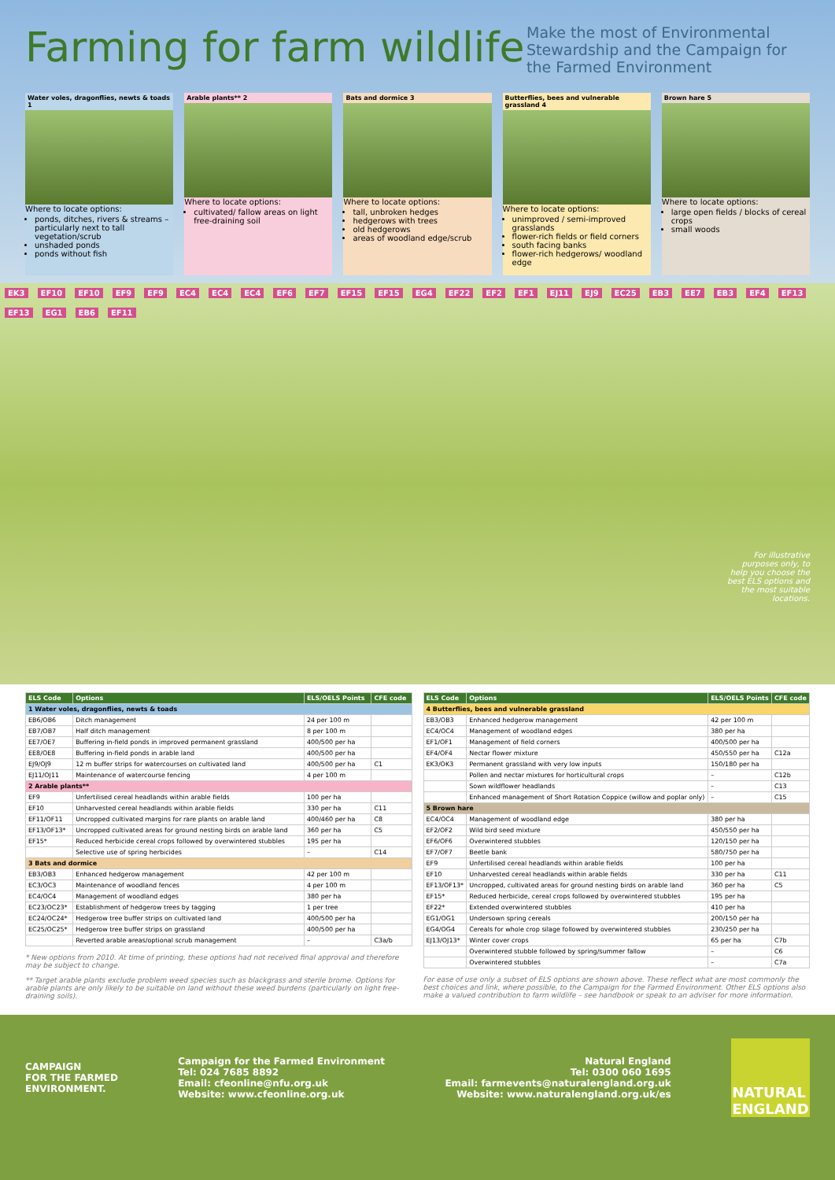Farming for farm wildlife
Make the most of Environmental Stewardship and the Campaign for the Farmed Environment
Water voles, dragonflies, newts & toads 1
Where to locate options:
ponds, ditches, rivers & streams – particularly next to tall vegetation/scrub
unshaded ponds
ponds without fish
Arable plants** 2
Where to locate options:
cultivated/ fallow areas on light free-draining soil
Bats and dormice 3
Where to locate options:
tall, unbroken hedges
hedgerows with trees
old hedgerows
areas of woodland edge/scrub
Butterflies, bees and vulnerable grassland 4
Where to locate options:
unimproved / semi-improved grasslands
flower-rich fields or field corners
south facing banks
flower-rich hedgerows/ woodland edge
Brown hare 5
Where to locate options:
large open fields / blocks of cereal crops
small woods
EK3 EF10 EF10 EF9 EF9 EC4 EC4 EC4 EF6 EF7 EF15 EF15 EG4 EF22 EF2 EF1 EJ11 EJ9 EC25 EB3 EE7 EB3 EF4 EF13 EF13 EG1 EB6 EF11
For illustrative purposes only, to help you choose the best ELS options and the most suitable locations.
| ELS Code | Options | ELS/OELS Points | CFE code |
| --- | --- | --- | --- |
| 1 Water voles, dragonflies, newts & toads | | | |
| EB6/OB6 | Ditch management | 24 per 100 m | |
| EB7/OB7 | Half ditch management | 8 per 100 m | |
| EE7/OE7 | Buffering in-field ponds in improved permanent grassland | 400/500 per ha | |
| EE8/OE8 | Buffering in-field ponds in arable land | 400/500 per ha | |
| EJ9/OJ9 | 12 m buffer strips for watercourses on cultivated land | 400/500 per ha | C1 |
| EJ11/OJ11 | Maintenance of watercourse fencing | 4 per 100 m | |
| 2 Arable plants** | | | |
| EF9 | Unfertilised cereal headlands within arable fields | 100 per ha | |
| EF10 | Unharvested cereal headlands within arable fields | 330 per ha | C11 |
| EF11/OF11 | Uncropped cultivated margins for rare plants on arable land | 400/460 per ha | C8 |
| EF13/OF13* | Uncropped cultivated areas for ground nesting birds on arable land | 360 per ha | C5 |
| EF15* | Reduced herbicide cereal crops followed by overwintered stubbles | 195 per ha | |
| | Selective use of spring herbicides | – | C14 |
| 3 Bats and dormice | | | |
| EB3/OB3 | Enhanced hedgerow management | 42 per 100 m | |
| EC3/OC3 | Maintenance of woodland fences | 4 per 100 m | |
| EC4/OC4 | Management of woodland edges | 380 per ha | |
| EC23/OC23* | Establishment of hedgerow trees by tagging | 1 per tree | |
| EC24/OC24* | Hedgerow tree buffer strips on cultivated land | 400/500 per ha | |
| EC25/OC25* | Hedgerow tree buffer strips on grassland | 400/500 per ha | |
| | Reverted arable areas/optional scrub management | – | C3a/b |
* New options from 2010. At time of printing, these options had not received final approval and therefore may be subject to change.
** Target arable plants exclude problem weed species such as blackgrass and sterile brome. Options for arable plants are only likely to be suitable on land without these weed burdens (particularly on light free-draining soils).
| ELS Code | Options | ELS/OELS Points | CFE code |
| --- | --- | --- | --- |
| 4 Butterflies, bees and vulnerable grassland | | | |
| EB3/OB3 | Enhanced hedgerow management | 42 per 100 m | |
| EC4/OC4 | Management of woodland edges | 380 per ha | |
| EF1/OF1 | Management of field corners | 400/500 per ha | |
| EF4/OF4 | Nectar flower mixture | 450/550 per ha | C12a |
| EK3/OK3 | Permanent grassland with very low inputs | 150/180 per ha | |
| | Pollen and nectar mixtures for horticultural crops | – | C12b |
| | Sown wildflower headlands | – | C13 |
| | Enhanced management of Short Rotation Coppice (willow and poplar only) | – | C15 |
| 5 Brown hare | | | |
| EC4/OC4 | Management of woodland edge | 380 per ha | |
| EF2/OF2 | Wild bird seed mixture | 450/550 per ha | |
| EF6/OF6 | Overwintered stubbles | 120/150 per ha | |
| EF7/OF7 | Beetle bank | 580/750 per ha | |
| EF9 | Unfertilised cereal headlands within arable fields | 100 per ha | |
| EF10 | Unharvested cereal headlands within arable fields | 330 per ha | C11 |
| EF13/OF13* | Uncropped, cultivated areas for ground nesting birds on arable land | 360 per ha | C5 |
| EF15* | Reduced herbicide, cereal crops followed by overwintered stubbles | 195 per ha | |
| EF22* | Extended overwintered stubbles | 410 per ha | |
| EG1/OG1 | Undersown spring cereals | 200/150 per ha | |
| EG4/OG4 | Cereals for whole crop silage followed by overwintered stubbles | 230/250 per ha | |
| EJ13/OJ13* | Winter cover crops | 65 per ha | C7b |
| | Overwintered stubble followed by spring/summer fallow | – | C6 |
| | Overwintered stubbles | – | C7a |
For ease of use only a subset of ELS options are shown above. These reflect what are most commonly the best choices and link, where possible, to the Campaign for the Farmed Environment. Other ELS options also make a valued contribution to farm wildlife – see handbook or speak to an adviser for more information.
CAMPAIGN
FOR THE FARMED
ENVIRONMENT.
Campaign for the Farmed Environment
Tel: 024 7685 8892
Email: cfeonline@nfu.org.uk
Website: www.cfeonline.org.uk
Natural England
Tel: 0300 060 1695
Email: farmevents@naturalengland.org.uk
Website: www.naturalengland.org.uk/es
NATURAL
ENGLAND